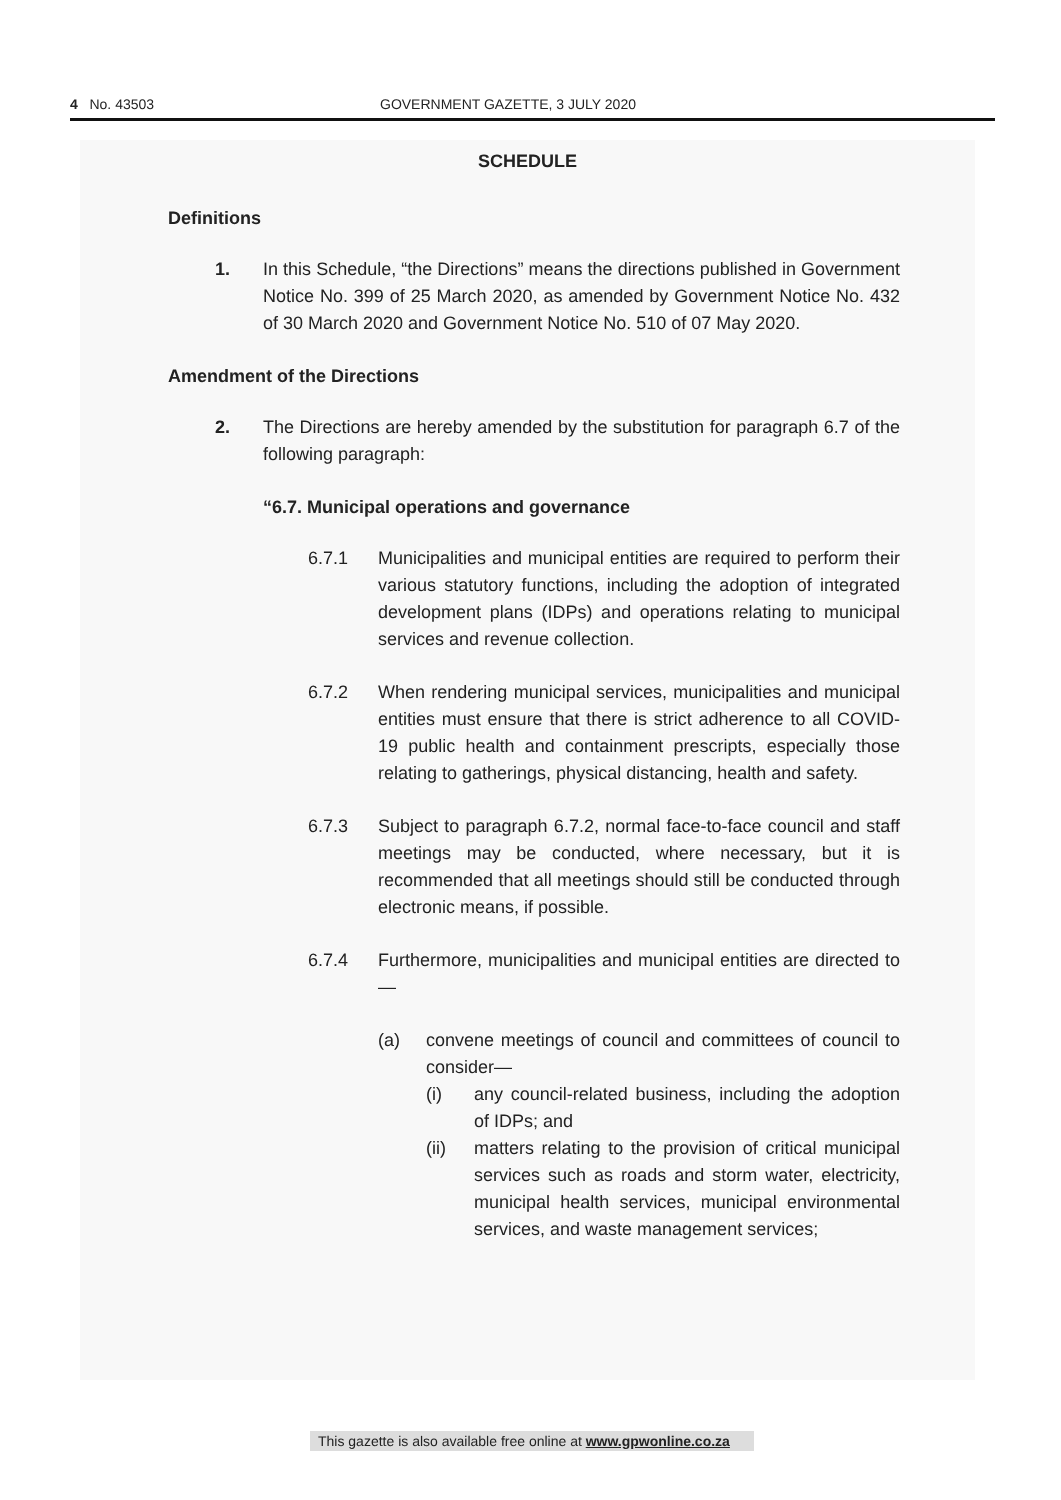4 No. 43503 GOVERNMENT GAZETTE, 3 JULY 2020
SCHEDULE
Definitions
1. In this Schedule, “the Directions” means the directions published in Government Notice No. 399 of 25 March 2020, as amended by Government Notice No. 432 of 30 March 2020 and Government Notice No. 510 of 07 May 2020.
Amendment of the Directions
2. The Directions are hereby amended by the substitution for paragraph 6.7 of the following paragraph:
“6.7. Municipal operations and governance
6.7.1 Municipalities and municipal entities are required to perform their various statutory functions, including the adoption of integrated development plans (IDPs) and operations relating to municipal services and revenue collection.
6.7.2 When rendering municipal services, municipalities and municipal entities must ensure that there is strict adherence to all COVID-19 public health and containment prescripts, especially those relating to gatherings, physical distancing, health and safety.
6.7.3 Subject to paragraph 6.7.2, normal face-to-face council and staff meetings may be conducted, where necessary, but it is recommended that all meetings should still be conducted through electronic means, if possible.
6.7.4 Furthermore, municipalities and municipal entities are directed to—
(a) convene meetings of council and committees of council to consider—
(i) any council-related business, including the adoption of IDPs; and
(ii) matters relating to the provision of critical municipal services such as roads and storm water, electricity, municipal health services, municipal environmental services, and waste management services;
This gazette is also available free online at www.gpwonline.co.za